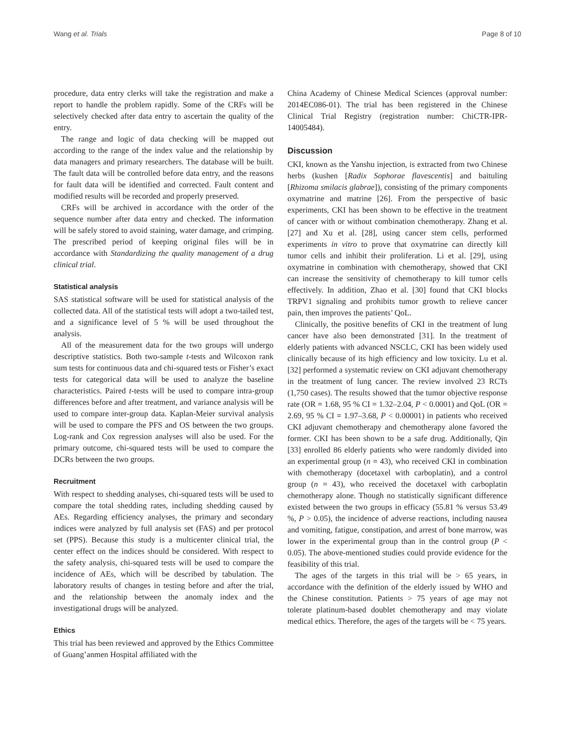Wang et al. Trials Page 8 of 10
procedure, data entry clerks will take the registration and make a report to handle the problem rapidly. Some of the CRFs will be selectively checked after data entry to ascertain the quality of the entry.
The range and logic of data checking will be mapped out according to the range of the index value and the relationship by data managers and primary researchers. The database will be built. The fault data will be controlled before data entry, and the reasons for fault data will be identified and corrected. Fault content and modified results will be recorded and properly preserved.
CRFs will be archived in accordance with the order of the sequence number after data entry and checked. The information will be safely stored to avoid staining, water damage, and crimping. The prescribed period of keeping original files will be in accordance with Standardizing the quality management of a drug clinical trial.
Statistical analysis
SAS statistical software will be used for statistical analysis of the collected data. All of the statistical tests will adopt a two-tailed test, and a significance level of 5 % will be used throughout the analysis.
All of the measurement data for the two groups will undergo descriptive statistics. Both two-sample t-tests and Wilcoxon rank sum tests for continuous data and chi-squared tests or Fisher’s exact tests for categorical data will be used to analyze the baseline characteristics. Paired t-tests will be used to compare intra-group differences before and after treatment, and variance analysis will be used to compare inter-group data. Kaplan-Meier survival analysis will be used to compare the PFS and OS between the two groups. Log-rank and Cox regression analyses will also be used. For the primary outcome, chi-squared tests will be used to compare the DCRs between the two groups.
Recruitment
With respect to shedding analyses, chi-squared tests will be used to compare the total shedding rates, including shedding caused by AEs. Regarding efficiency analyses, the primary and secondary indices were analyzed by full analysis set (FAS) and per protocol set (PPS). Because this study is a multicenter clinical trial, the center effect on the indices should be considered. With respect to the safety analysis, chi-squared tests will be used to compare the incidence of AEs, which will be described by tabulation. The laboratory results of changes in testing before and after the trial, and the relationship between the anomaly index and the investigational drugs will be analyzed.
Ethics
This trial has been reviewed and approved by the Ethics Committee of Guang’anmen Hospital affiliated with the
China Academy of Chinese Medical Sciences (approval number: 2014EC086-01). The trial has been registered in the Chinese Clinical Trial Registry (registration number: ChiCTR-IPR-14005484).
Discussion
CKI, known as the Yanshu injection, is extracted from two Chinese herbs (kushen [Radix Sophorae flavescentis] and baituling [Rhizoma smilacis glabrae]), consisting of the primary components oxymatrine and matrine [26]. From the perspective of basic experiments, CKI has been shown to be effective in the treatment of cancer with or without combination chemotherapy. Zhang et al. [27] and Xu et al. [28], using cancer stem cells, performed experiments in vitro to prove that oxymatrine can directly kill tumor cells and inhibit their proliferation. Li et al. [29], using oxymatrine in combination with chemotherapy, showed that CKI can increase the sensitivity of chemotherapy to kill tumor cells effectively. In addition, Zhao et al. [30] found that CKI blocks TRPV1 signaling and prohibits tumor growth to relieve cancer pain, then improves the patients’ QoL.
Clinically, the positive benefits of CKI in the treatment of lung cancer have also been demonstrated [31]. In the treatment of elderly patients with advanced NSCLC, CKI has been widely used clinically because of its high efficiency and low toxicity. Lu et al. [32] performed a systematic review on CKI adjuvant chemotherapy in the treatment of lung cancer. The review involved 23 RCTs (1,750 cases). The results showed that the tumor objective response rate (OR = 1.68, 95 % CI = 1.32–2.04, P < 0.0001) and QoL (OR = 2.69, 95 % CI = 1.97–3.68, P < 0.00001) in patients who received CKI adjuvant chemotherapy and chemotherapy alone favored the former. CKI has been shown to be a safe drug. Additionally, Qin [33] enrolled 86 elderly patients who were randomly divided into an experimental group (n = 43), who received CKI in combination with chemotherapy (docetaxel with carboplatin), and a control group (n = 43), who received the docetaxel with carboplatin chemotherapy alone. Though no statistically significant difference existed between the two groups in efficacy (55.81 % versus 53.49 %, P > 0.05), the incidence of adverse reactions, including nausea and vomiting, fatigue, constipation, and arrest of bone marrow, was lower in the experimental group than in the control group (P < 0.05). The above-mentioned studies could provide evidence for the feasibility of this trial.
The ages of the targets in this trial will be > 65 years, in accordance with the definition of the elderly issued by WHO and the Chinese constitution. Patients > 75 years of age may not tolerate platinum-based doublet chemotherapy and may violate medical ethics. Therefore, the ages of the targets will be < 75 years.